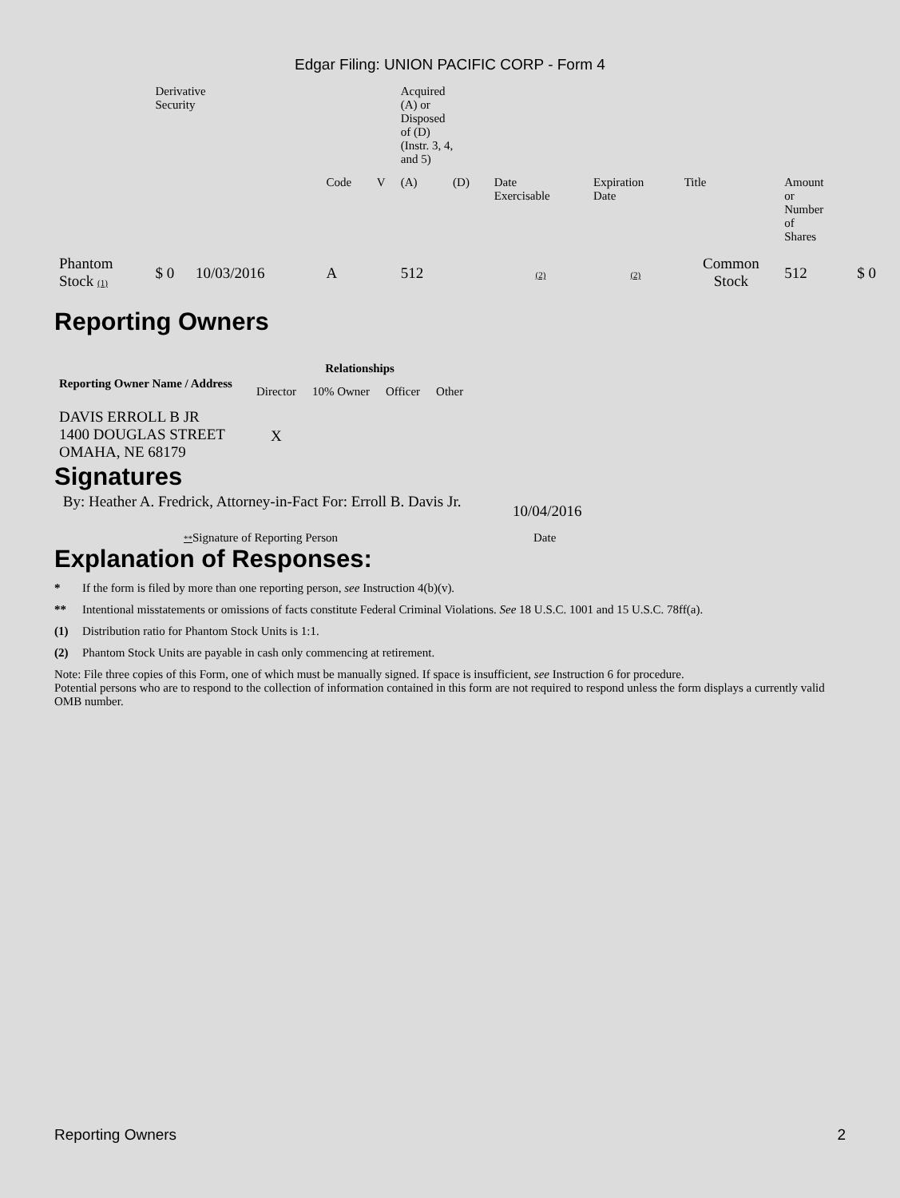Edgar Filing: UNION PACIFIC CORP - Form 4
| | Derivative Security | | | | | Acquired (A) or Disposed of (D) (Instr. 3, 4, and 5) | | | | | | |
| | | | | Code | V | (A) | (D) | Date Exercisable | Expiration Date | Title | Amount or Number of Shares | |
| Phantom Stock (1) | $ 0 | 10/03/2016 | | A | | 512 | | (2) | (2) | Common Stock | 512 | $ 0 |
Reporting Owners
| Reporting Owner Name / Address | Relationships | | | |
| --- | --- | --- | --- | --- |
| | Director | 10% Owner | Officer | Other |
| DAVIS ERROLL B JR 1400 DOUGLAS STREET OMAHA, NE 68179 | X | | | |
Signatures
| By: Heather A. Fredrick, Attorney-in-Fact For: Erroll B. Davis Jr. | 10/04/2016 |
| ** Signature of Reporting Person | Date |
Explanation of Responses:
* If the form is filed by more than one reporting person, see Instruction 4(b)(v).
** Intentional misstatements or omissions of facts constitute Federal Criminal Violations. See 18 U.S.C. 1001 and 15 U.S.C. 78ff(a).
(1) Distribution ratio for Phantom Stock Units is 1:1.
(2) Phantom Stock Units are payable in cash only commencing at retirement.
Note: File three copies of this Form, one of which must be manually signed. If space is insufficient, see Instruction 6 for procedure.
Potential persons who are to respond to the collection of information contained in this form are not required to respond unless the form displays a currently valid OMB number.
Reporting Owners 2